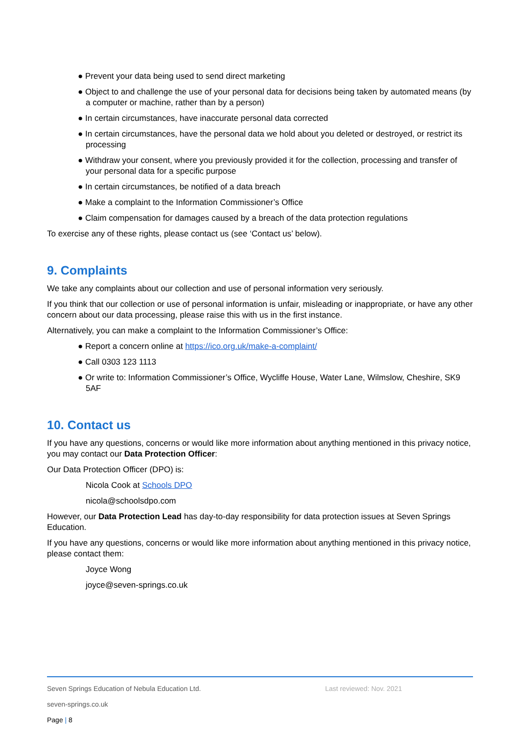● Prevent your data being used to send direct marketing
● Object to and challenge the use of your personal data for decisions being taken by automated means (by a computer or machine, rather than by a person)
● In certain circumstances, have inaccurate personal data corrected
● In certain circumstances, have the personal data we hold about you deleted or destroyed, or restrict its processing
● Withdraw your consent, where you previously provided it for the collection, processing and transfer of your personal data for a specific purpose
● In certain circumstances, be notified of a data breach
● Make a complaint to the Information Commissioner’s Office
● Claim compensation for damages caused by a breach of the data protection regulations
To exercise any of these rights, please contact us (see ‘Contact us’ below).
9. Complaints
We take any complaints about our collection and use of personal information very seriously.
If you think that our collection or use of personal information is unfair, misleading or inappropriate, or have any other concern about our data processing, please raise this with us in the first instance.
Alternatively, you can make a complaint to the Information Commissioner’s Office:
● Report a concern online at https://ico.org.uk/make-a-complaint/
● Call 0303 123 1113
● Or write to: Information Commissioner’s Office, Wycliffe House, Water Lane, Wilmslow, Cheshire, SK9 5AF
10. Contact us
If you have any questions, concerns or would like more information about anything mentioned in this privacy notice, you may contact our Data Protection Officer:
Our Data Protection Officer (DPO) is:
Nicola Cook at Schools DPO
nicola@schoolsdpo.com
However, our Data Protection Lead has day-to-day responsibility for data protection issues at Seven Springs Education.
If you have any questions, concerns or would like more information about anything mentioned in this privacy notice, please contact them:
Joyce Wong
joyce@seven-springs.co.uk
Seven Springs Education of Nebula Education Ltd. Last reviewed: Nov. 2021
seven-springs.co.uk
Page | 8